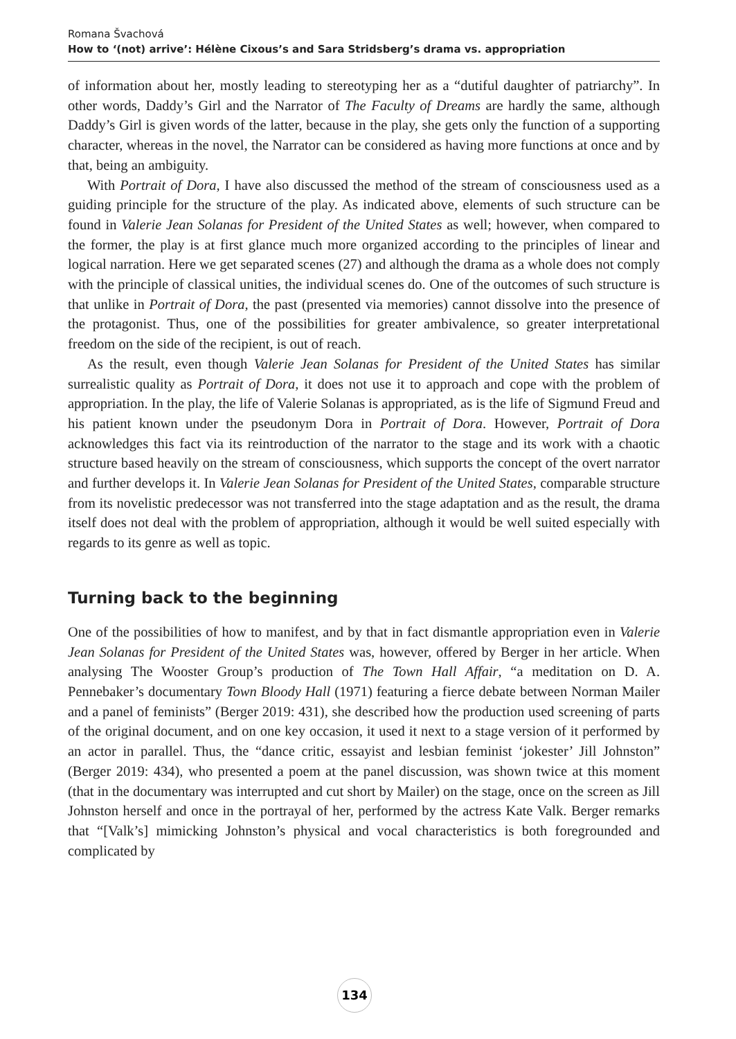Romana Švachová
How to ‘(not) arrive’: Hélène Cixous’s and Sara Stridsberg’s drama vs. appropriation
of information about her, mostly leading to stereotyping her as a “dutiful daughter of patriarchy”. In other words, Daddy’s Girl and the Narrator of The Faculty of Dreams are hardly the same, although Daddy’s Girl is given words of the latter, because in the play, she gets only the function of a supporting character, whereas in the novel, the Narrator can be considered as having more functions at once and by that, being an ambiguity.
With Portrait of Dora, I have also discussed the method of the stream of consciousness used as a guiding principle for the structure of the play. As indicated above, elements of such structure can be found in Valerie Jean Solanas for President of the United States as well; however, when compared to the former, the play is at first glance much more organized according to the principles of linear and logical narration. Here we get separated scenes (27) and although the drama as a whole does not comply with the principle of classical unities, the individual scenes do. One of the outcomes of such structure is that unlike in Portrait of Dora, the past (presented via memories) cannot dissolve into the presence of the protagonist. Thus, one of the possibilities for greater ambivalence, so greater interpretational freedom on the side of the recipient, is out of reach.
As the result, even though Valerie Jean Solanas for President of the United States has similar surrealistic quality as Portrait of Dora, it does not use it to approach and cope with the problem of appropriation. In the play, the life of Valerie Solanas is appropriated, as is the life of Sigmund Freud and his patient known under the pseudonym Dora in Portrait of Dora. However, Portrait of Dora acknowledges this fact via its reintroduction of the narrator to the stage and its work with a chaotic structure based heavily on the stream of consciousness, which supports the concept of the overt narrator and further develops it. In Valerie Jean Solanas for President of the United States, comparable structure from its novelistic predecessor was not transferred into the stage adaptation and as the result, the drama itself does not deal with the problem of appropriation, although it would be well suited especially with regards to its genre as well as topic.
Turning back to the beginning
One of the possibilities of how to manifest, and by that in fact dismantle appropriation even in Valerie Jean Solanas for President of the United States was, however, offered by Berger in her article. When analysing The Wooster Group’s production of The Town Hall Affair, “a meditation on D. A. Pennebaker’s documentary Town Bloody Hall (1971) featuring a fierce debate between Norman Mailer and a panel of feminists” (Berger 2019: 431), she described how the production used screening of parts of the original document, and on one key occasion, it used it next to a stage version of it performed by an actor in parallel. Thus, the “dance critic, essayist and lesbian feminist ‘jokester’ Jill Johnston” (Berger 2019: 434), who presented a poem at the panel discussion, was shown twice at this moment (that in the documentary was interrupted and cut short by Mailer) on the stage, once on the screen as Jill Johnston herself and once in the portrayal of her, performed by the actress Kate Valk. Berger remarks that “[Valk’s] mimicking Johnston’s physical and vocal characteristics is both foregrounded and complicated by
134